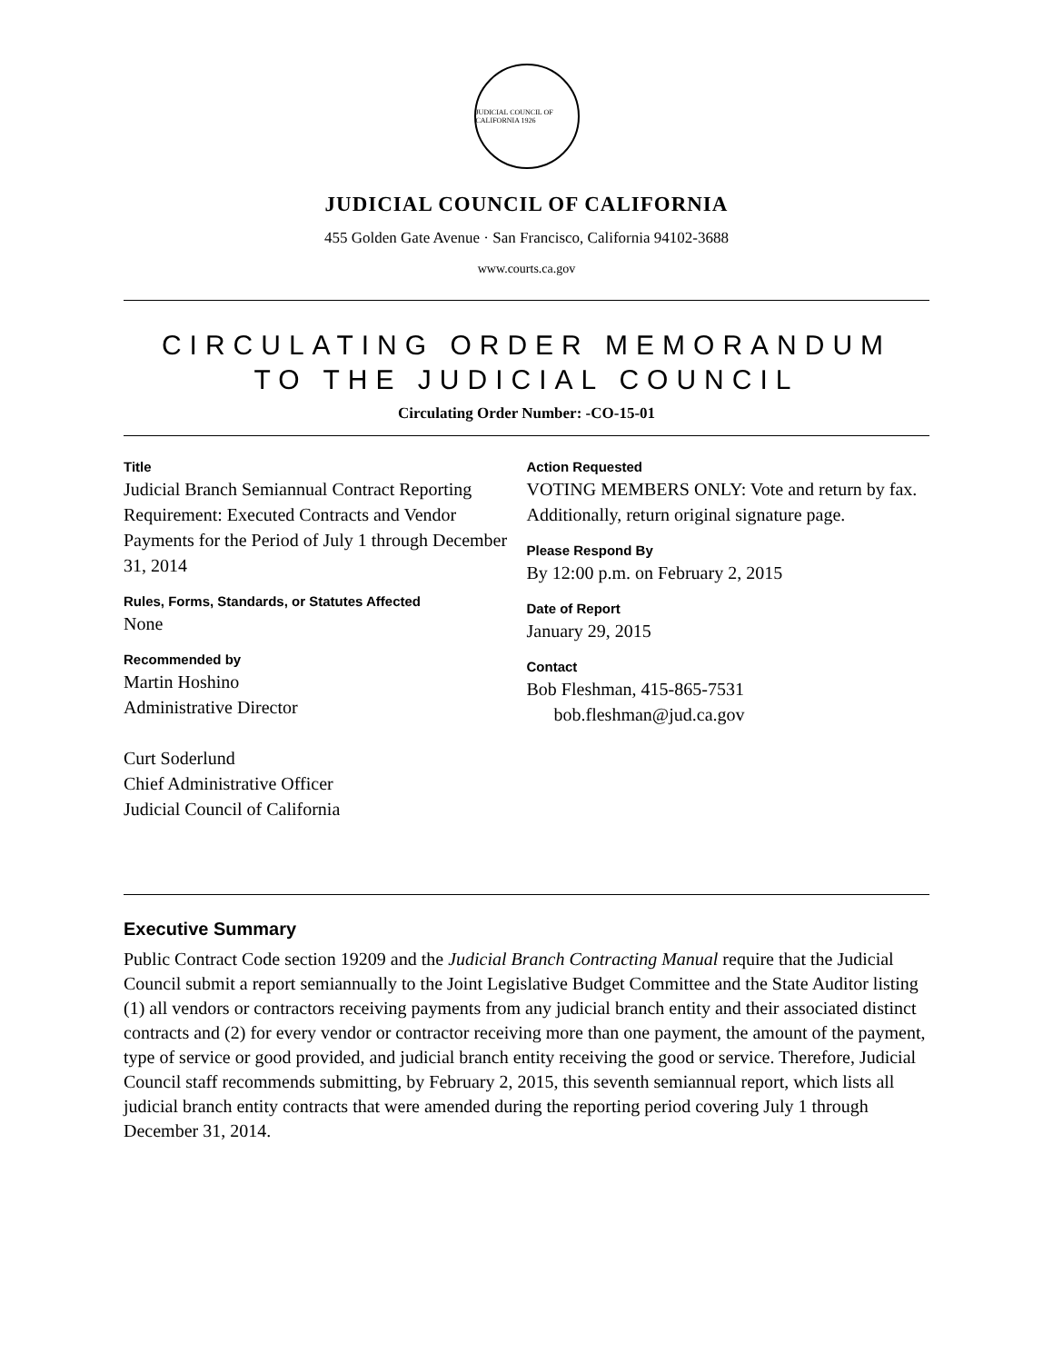JUDICIAL COUNCIL OF CALIFORNIA 1926
JUDICIAL COUNCIL OF CALIFORNIA
455 Golden Gate Avenue · San Francisco, California 94102-3688
www.courts.ca.gov
CIRCULATING ORDER MEMORANDUM
TO THE JUDICIAL COUNCIL
Circulating Order Number: -CO-15-01
Title
Judicial Branch Semiannual Contract Reporting Requirement: Executed Contracts and Vendor Payments for the Period of July 1 through December 31, 2014
Rules, Forms, Standards, or Statutes Affected
None
Recommended by
Martin Hoshino
Administrative Director
Curt Soderlund
Chief Administrative Officer
Judicial Council of California
Action Requested
VOTING MEMBERS ONLY: Vote and return by fax. Additionally, return original signature page.
Please Respond By
By 12:00 p.m. on February 2, 2015
Date of Report
January 29, 2015
Contact
Bob Fleshman, 415-865-7531
bob.fleshman@jud.ca.gov
Executive Summary
Public Contract Code section 19209 and the Judicial Branch Contracting Manual require that the Judicial Council submit a report semiannually to the Joint Legislative Budget Committee and the State Auditor listing (1) all vendors or contractors receiving payments from any judicial branch entity and their associated distinct contracts and (2) for every vendor or contractor receiving more than one payment, the amount of the payment, type of service or good provided, and judicial branch entity receiving the good or service. Therefore, Judicial Council staff recommends submitting, by February 2, 2015, this seventh semiannual report, which lists all judicial branch entity contracts that were amended during the reporting period covering July 1 through December 31, 2014.